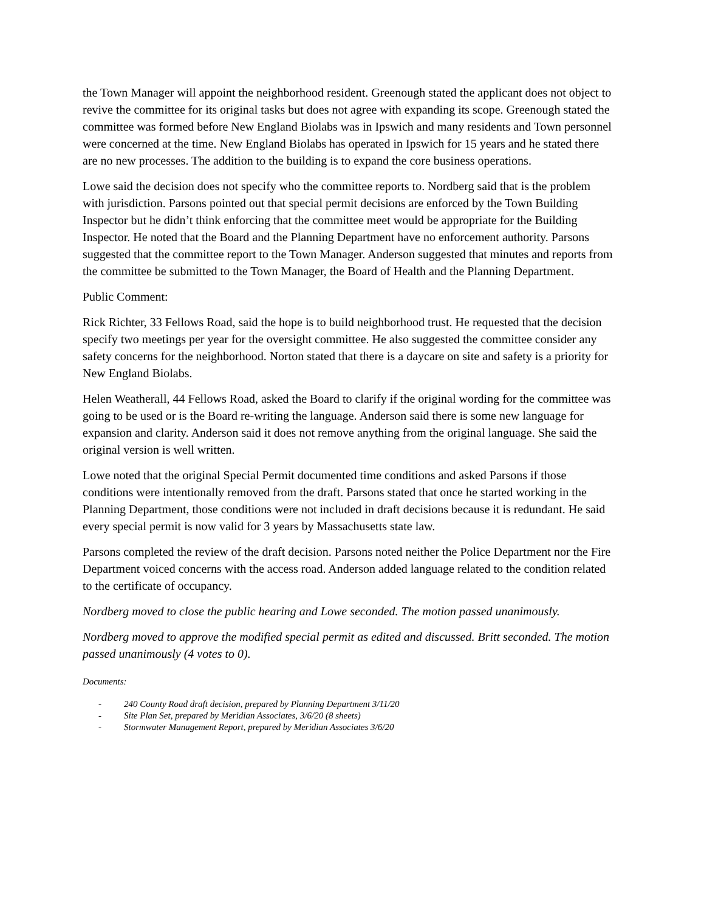the Town Manager will appoint the neighborhood resident. Greenough stated the applicant does not object to revive the committee for its original tasks but does not agree with expanding its scope. Greenough stated the committee was formed before New England Biolabs was in Ipswich and many residents and Town personnel were concerned at the time. New England Biolabs has operated in Ipswich for 15 years and he stated there are no new processes. The addition to the building is to expand the core business operations.
Lowe said the decision does not specify who the committee reports to. Nordberg said that is the problem with jurisdiction. Parsons pointed out that special permit decisions are enforced by the Town Building Inspector but he didn’t think enforcing that the committee meet would be appropriate for the Building Inspector. He noted that the Board and the Planning Department have no enforcement authority. Parsons suggested that the committee report to the Town Manager. Anderson suggested that minutes and reports from the committee be submitted to the Town Manager, the Board of Health and the Planning Department.
Public Comment:
Rick Richter, 33 Fellows Road, said the hope is to build neighborhood trust. He requested that the decision specify two meetings per year for the oversight committee. He also suggested the committee consider any safety concerns for the neighborhood. Norton stated that there is a daycare on site and safety is a priority for New England Biolabs.
Helen Weatherall, 44 Fellows Road, asked the Board to clarify if the original wording for the committee was going to be used or is the Board re-writing the language. Anderson said there is some new language for expansion and clarity. Anderson said it does not remove anything from the original language. She said the original version is well written.
Lowe noted that the original Special Permit documented time conditions and asked Parsons if those conditions were intentionally removed from the draft. Parsons stated that once he started working in the Planning Department, those conditions were not included in draft decisions because it is redundant. He said every special permit is now valid for 3 years by Massachusetts state law.
Parsons completed the review of the draft decision. Parsons noted neither the Police Department nor the Fire Department voiced concerns with the access road. Anderson added language related to the condition related to the certificate of occupancy.
Nordberg moved to close the public hearing and Lowe seconded. The motion passed unanimously.
Nordberg moved to approve the modified special permit as edited and discussed. Britt seconded. The motion passed unanimously (4 votes to 0).
Documents:
- 240 County Road draft decision, prepared by Planning Department 3/11/20
- Site Plan Set, prepared by Meridian Associates, 3/6/20 (8 sheets)
- Stormwater Management Report, prepared by Meridian Associates 3/6/20